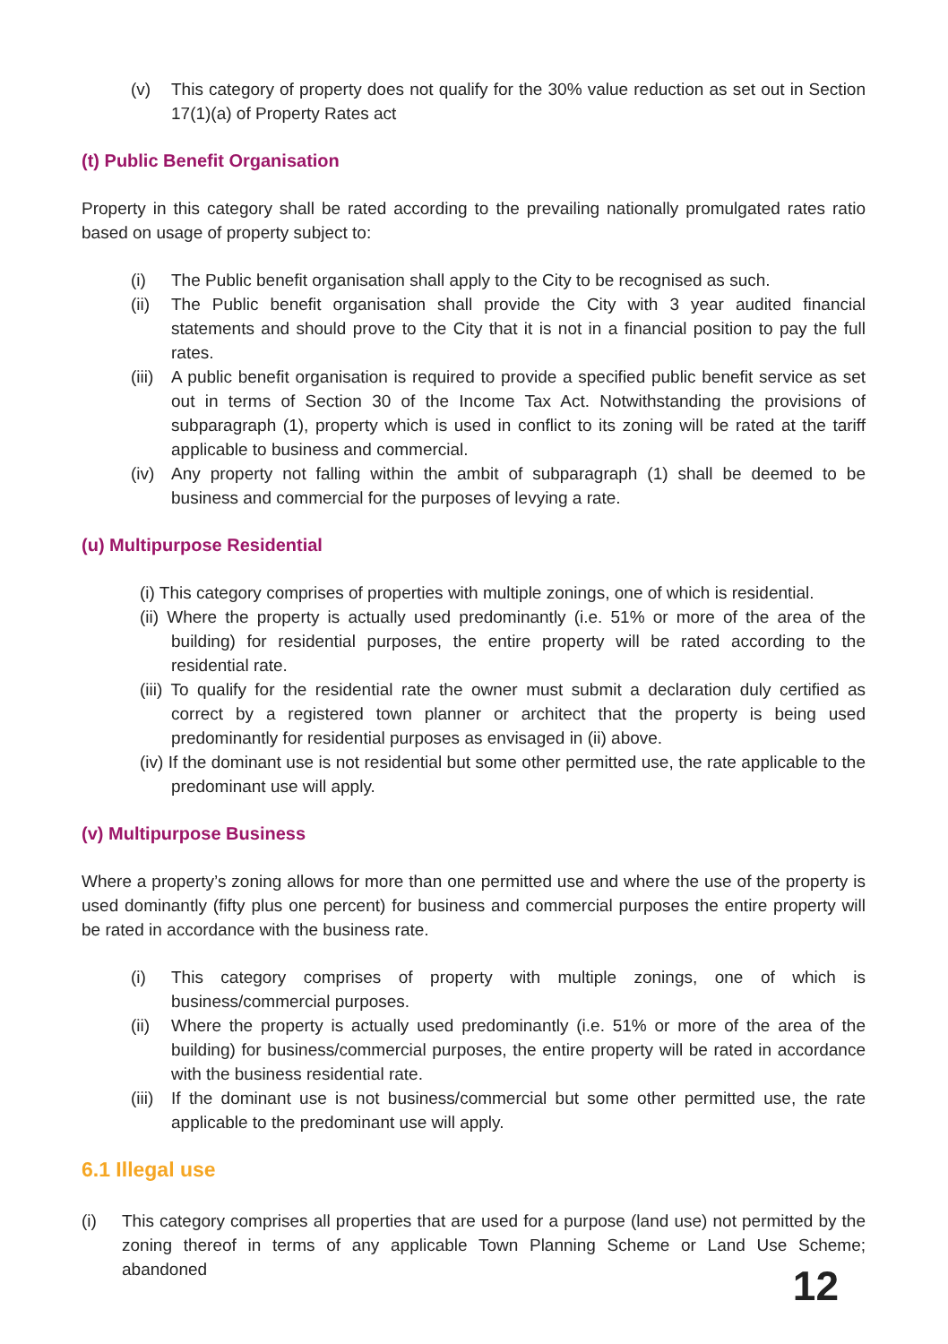(v) This category of property does not qualify for the 30% value reduction as set out in Section 17(1)(a) of Property Rates act
(t) Public Benefit Organisation
Property in this category shall be rated according to the prevailing nationally promulgated rates ratio based on usage of property subject to:
(i) The Public benefit organisation shall apply to the City to be recognised as such.
(ii) The Public benefit organisation shall provide the City with 3 year audited financial statements and should prove to the City that it is not in a financial position to pay the full rates.
(iii) A public benefit organisation is required to provide a specified public benefit service as set out in terms of Section 30 of the Income Tax Act. Notwithstanding the provisions of subparagraph (1), property which is used in conflict to its zoning will be rated at the tariff applicable to business and commercial.
(iv) Any property not falling within the ambit of subparagraph (1) shall be deemed to be business and commercial for the purposes of levying a rate.
(u) Multipurpose Residential
(i) This category comprises of properties with multiple zonings, one of which is residential.
(ii) Where the property is actually used predominantly (i.e. 51% or more of the area of the building) for residential purposes, the entire property will be rated according to the residential rate.
(iii) To qualify for the residential rate the owner must submit a declaration duly certified as correct by a registered town planner or architect that the property is being used predominantly for residential purposes as envisaged in (ii) above.
(iv) If the dominant use is not residential but some other permitted use, the rate applicable to the predominant use will apply.
(v) Multipurpose Business
Where a property’s zoning allows for more than one permitted use and where the use of the property is used dominantly (fifty plus one percent) for business and commercial purposes the entire property will be rated in accordance with the business rate.
(i) This category comprises of property with multiple zonings, one of which is business/commercial purposes.
(ii) Where the property is actually used predominantly (i.e. 51% or more of the area of the building) for business/commercial purposes, the entire property will be rated in accordance with the business residential rate.
(iii) If the dominant use is not business/commercial but some other permitted use, the rate applicable to the predominant use will apply.
6.1 Illegal use
(i) This category comprises all properties that are used for a purpose (land use) not permitted by the zoning thereof in terms of any applicable Town Planning Scheme or Land Use Scheme; abandoned
12